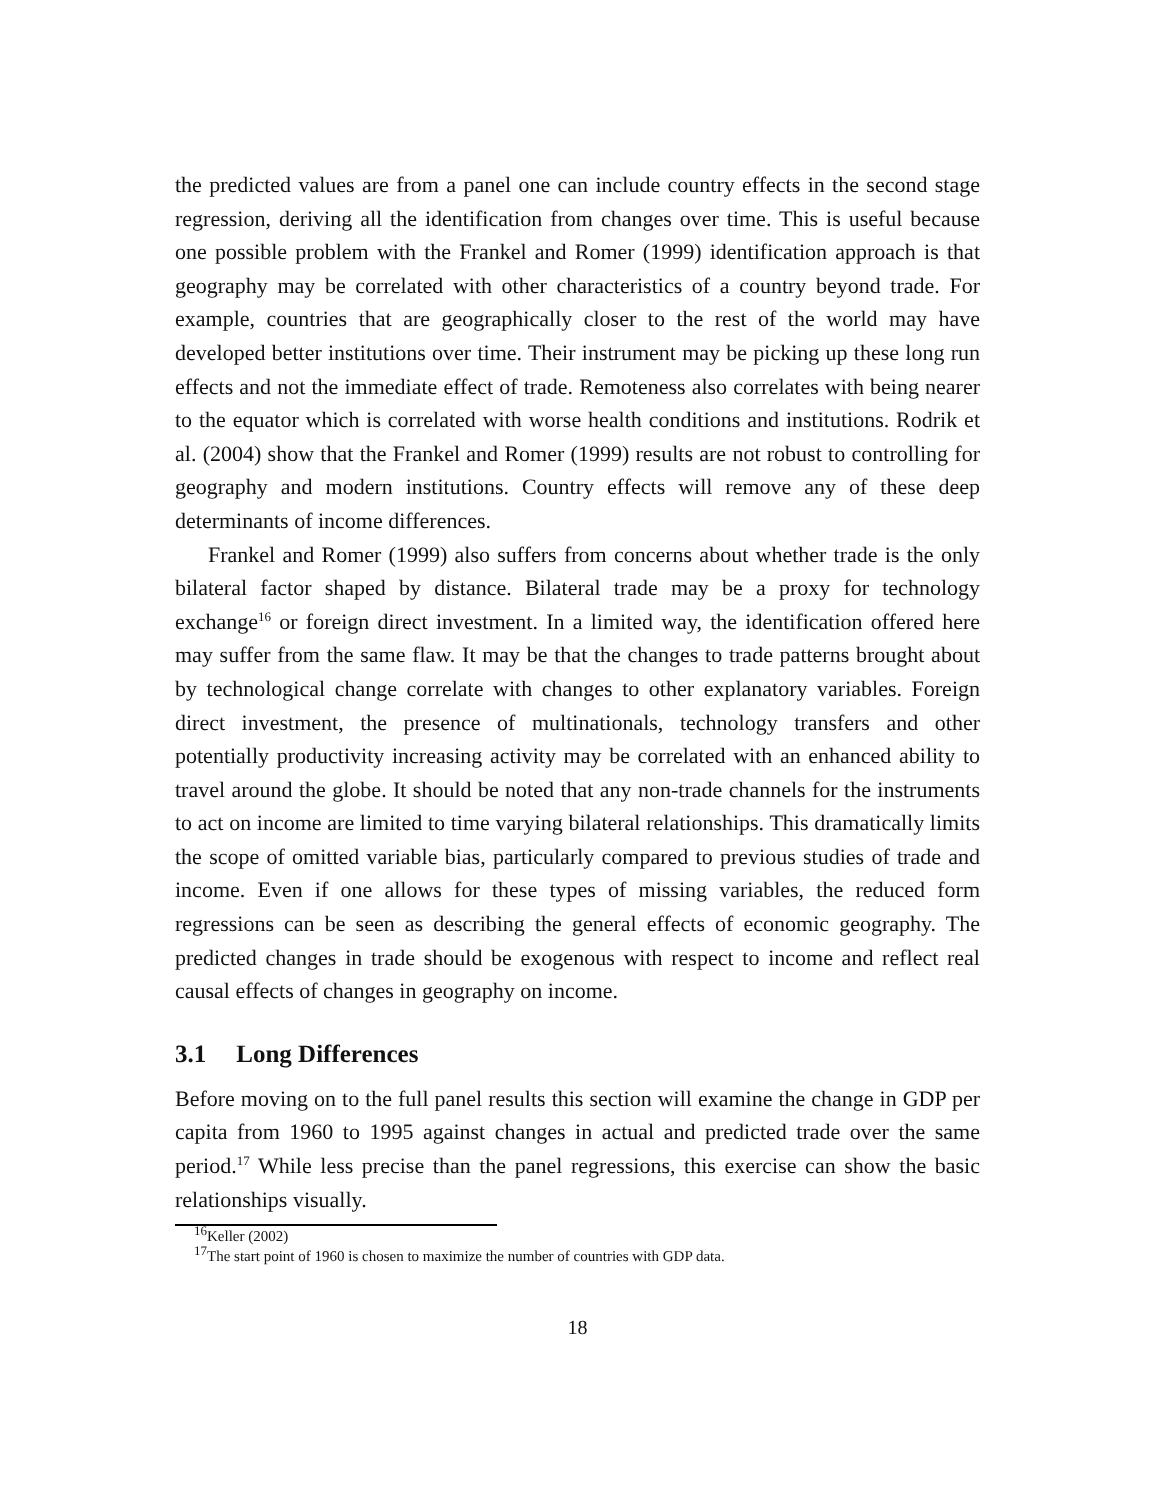the predicted values are from a panel one can include country effects in the second stage regression, deriving all the identification from changes over time. This is useful because one possible problem with the Frankel and Romer (1999) identification approach is that geography may be correlated with other characteristics of a country beyond trade. For example, countries that are geographically closer to the rest of the world may have developed better institutions over time. Their instrument may be picking up these long run effects and not the immediate effect of trade. Remoteness also correlates with being nearer to the equator which is correlated with worse health conditions and institutions. Rodrik et al. (2004) show that the Frankel and Romer (1999) results are not robust to controlling for geography and modern institutions. Country effects will remove any of these deep determinants of income differences.
Frankel and Romer (1999) also suffers from concerns about whether trade is the only bilateral factor shaped by distance. Bilateral trade may be a proxy for technology exchange<sup>16</sup> or foreign direct investment. In a limited way, the identification offered here may suffer from the same flaw. It may be that the changes to trade patterns brought about by technological change correlate with changes to other explanatory variables. Foreign direct investment, the presence of multinationals, technology transfers and other potentially productivity increasing activity may be correlated with an enhanced ability to travel around the globe. It should be noted that any non-trade channels for the instruments to act on income are limited to time varying bilateral relationships. This dramatically limits the scope of omitted variable bias, particularly compared to previous studies of trade and income. Even if one allows for these types of missing variables, the reduced form regressions can be seen as describing the general effects of economic geography. The predicted changes in trade should be exogenous with respect to income and reflect real causal effects of changes in geography on income.
3.1 Long Differences
Before moving on to the full panel results this section will examine the change in GDP per capita from 1960 to 1995 against changes in actual and predicted trade over the same period.<sup>17</sup> While less precise than the panel regressions, this exercise can show the basic relationships visually.
<sup>16</sup> Keller (2002)
<sup>17</sup> The start point of 1960 is chosen to maximize the number of countries with GDP data.
18